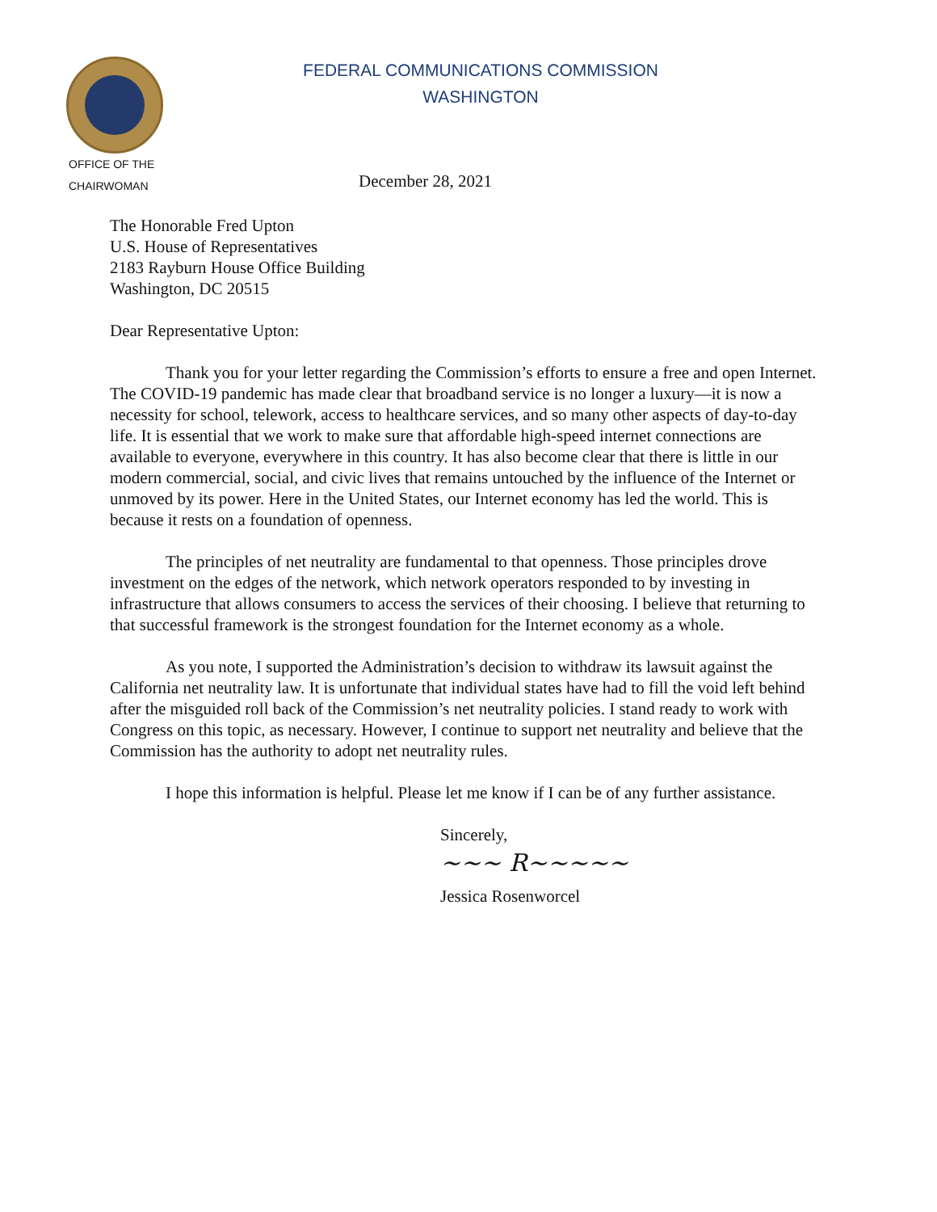FEDERAL COMMUNICATIONS COMMISSION
WASHINGTON
OFFICE OF THE
CHAIRWOMAN
December 28, 2021
The Honorable Fred Upton
U.S. House of Representatives
2183 Rayburn House Office Building
Washington, DC 20515
Dear Representative Upton:
Thank you for your letter regarding the Commission’s efforts to ensure a free and open Internet. The COVID-19 pandemic has made clear that broadband service is no longer a luxury—it is now a necessity for school, telework, access to healthcare services, and so many other aspects of day-to-day life. It is essential that we work to make sure that affordable high-speed internet connections are available to everyone, everywhere in this country. It has also become clear that there is little in our modern commercial, social, and civic lives that remains untouched by the influence of the Internet or unmoved by its power. Here in the United States, our Internet economy has led the world. This is because it rests on a foundation of openness.
The principles of net neutrality are fundamental to that openness. Those principles drove investment on the edges of the network, which network operators responded to by investing in infrastructure that allows consumers to access the services of their choosing. I believe that returning to that successful framework is the strongest foundation for the Internet economy as a whole.
As you note, I supported the Administration’s decision to withdraw its lawsuit against the California net neutrality law. It is unfortunate that individual states have had to fill the void left behind after the misguided roll back of the Commission’s net neutrality policies. I stand ready to work with Congress on this topic, as necessary. However, I continue to support net neutrality and believe that the Commission has the authority to adopt net neutrality rules.
I hope this information is helpful. Please let me know if I can be of any further assistance.
Sincerely,
~~~ R~~~~~
Jessica Rosenworcel